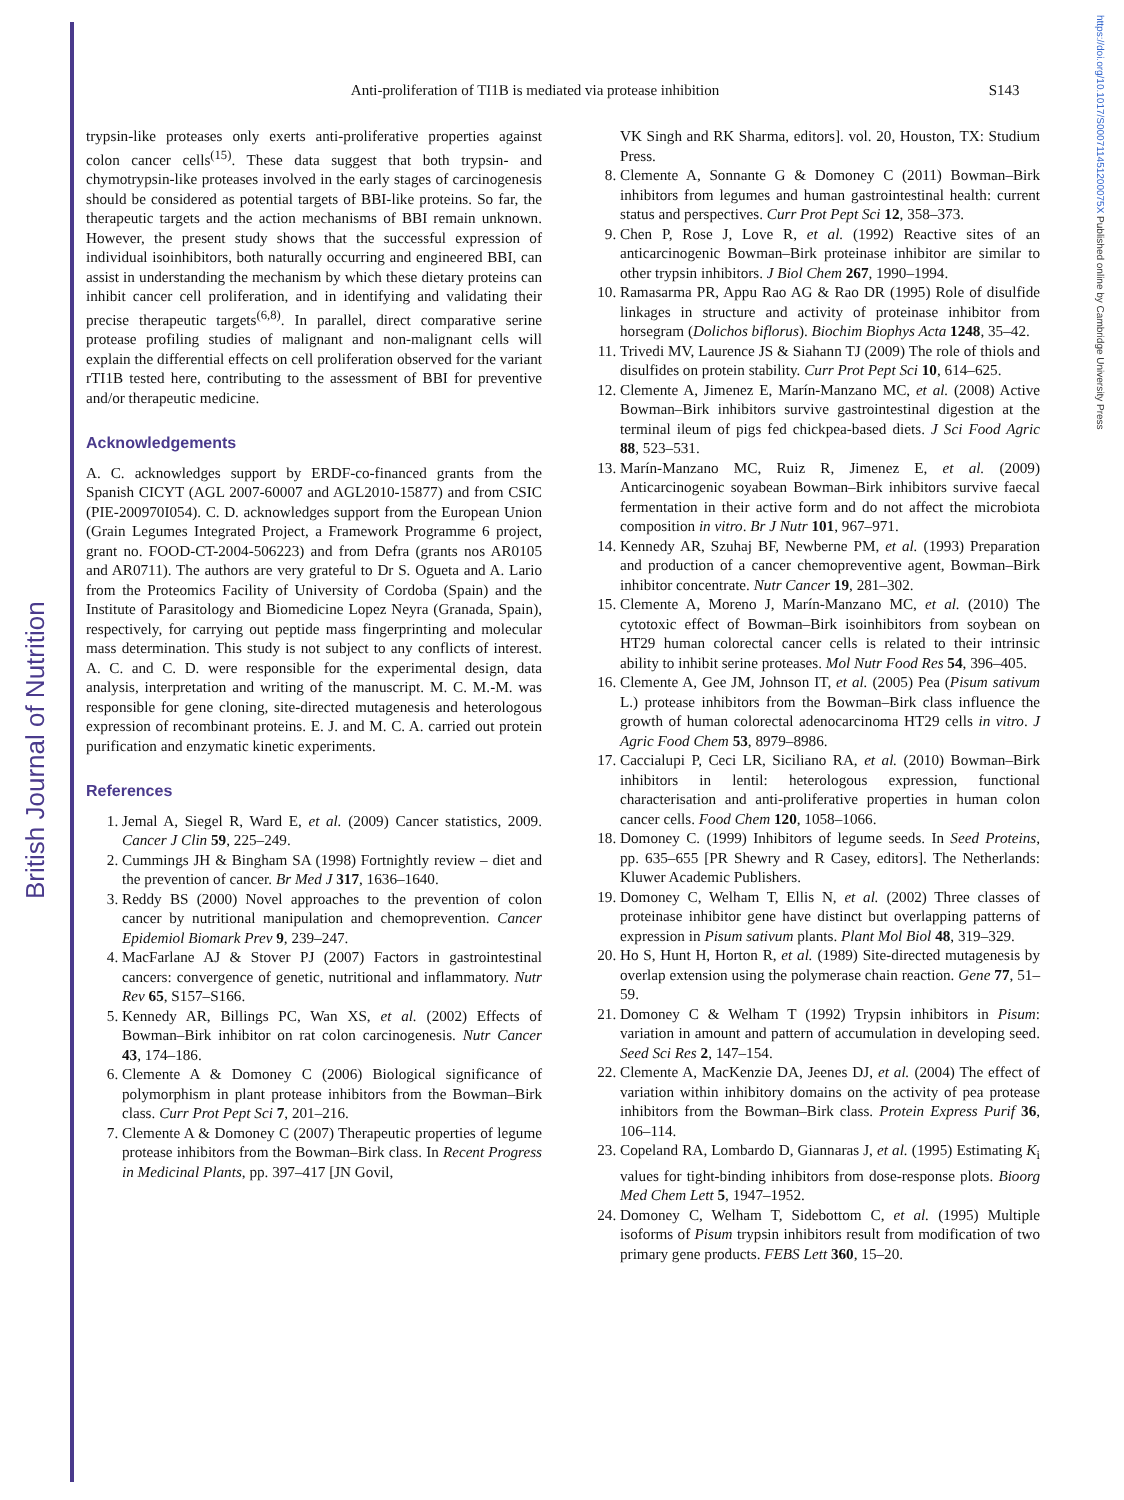British Journal of Nutrition
https://doi.org/10.1017/S000711451200075X Published online by Cambridge University Press
Anti-proliferation of TI1B is mediated via protease inhibition S143
trypsin-like proteases only exerts anti-proliferative properties against colon cancer cells<sup>(15)</sup>. These data suggest that both trypsin- and chymotrypsin-like proteases involved in the early stages of carcinogenesis should be considered as potential targets of BBI-like proteins. So far, the therapeutic targets and the action mechanisms of BBI remain unknown. However, the present study shows that the successful expression of individual isoinhibitors, both naturally occurring and engineered BBI, can assist in understanding the mechanism by which these dietary proteins can inhibit cancer cell proliferation, and in identifying and validating their precise therapeutic targets<sup>(6,8)</sup>. In parallel, direct comparative serine protease profiling studies of malignant and non-malignant cells will explain the differential effects on cell proliferation observed for the variant rTI1B tested here, contributing to the assessment of BBI for preventive and/or therapeutic medicine.
Acknowledgements
A. C. acknowledges support by ERDF-co-financed grants from the Spanish CICYT (AGL 2007-60007 and AGL2010-15877) and from CSIC (PIE-200970I054). C. D. acknowledges support from the European Union (Grain Legumes Integrated Project, a Framework Programme 6 project, grant no. FOOD-CT-2004-506223) and from Defra (grants nos AR0105 and AR0711). The authors are very grateful to Dr S. Ogueta and A. Lario from the Proteomics Facility of University of Cordoba (Spain) and the Institute of Parasitology and Biomedicine Lopez Neyra (Granada, Spain), respectively, for carrying out peptide mass fingerprinting and molecular mass determination. This study is not subject to any conflicts of interest. A. C. and C. D. were responsible for the experimental design, data analysis, interpretation and writing of the manuscript. M. C. M.-M. was responsible for gene cloning, site-directed mutagenesis and heterologous expression of recombinant proteins. E. J. and M. C. A. carried out protein purification and enzymatic kinetic experiments.
References
1. Jemal A, Siegel R, Ward E, et al. (2009) Cancer statistics, 2009. Cancer J Clin 59, 225–249.
2. Cummings JH & Bingham SA (1998) Fortnightly review – diet and the prevention of cancer. Br Med J 317, 1636–1640.
3. Reddy BS (2000) Novel approaches to the prevention of colon cancer by nutritional manipulation and chemoprevention. Cancer Epidemiol Biomark Prev 9, 239–247.
4. MacFarlane AJ & Stover PJ (2007) Factors in gastrointestinal cancers: convergence of genetic, nutritional and inflammatory. Nutr Rev 65, S157–S166.
5. Kennedy AR, Billings PC, Wan XS, et al. (2002) Effects of Bowman–Birk inhibitor on rat colon carcinogenesis. Nutr Cancer 43, 174–186.
6. Clemente A & Domoney C (2006) Biological significance of polymorphism in plant protease inhibitors from the Bowman–Birk class. Curr Prot Pept Sci 7, 201–216.
7. Clemente A & Domoney C (2007) Therapeutic properties of legume protease inhibitors from the Bowman–Birk class. In Recent Progress in Medicinal Plants, pp. 397–417 [JN Govil,
VK Singh and RK Sharma, editors]. vol. 20, Houston, TX: Studium Press.
8. Clemente A, Sonnante G & Domoney C (2011) Bowman–Birk inhibitors from legumes and human gastrointestinal health: current status and perspectives. Curr Prot Pept Sci 12, 358–373.
9. Chen P, Rose J, Love R, et al. (1992) Reactive sites of an anticarcinogenic Bowman–Birk proteinase inhibitor are similar to other trypsin inhibitors. J Biol Chem 267, 1990–1994.
10. Ramasarma PR, Appu Rao AG & Rao DR (1995) Role of disulfide linkages in structure and activity of proteinase inhibitor from horsegram (Dolichos biflorus). Biochim Biophys Acta 1248, 35–42.
11. Trivedi MV, Laurence JS & Siahann TJ (2009) The role of thiols and disulfides on protein stability. Curr Prot Pept Sci 10, 614–625.
12. Clemente A, Jimenez E, Marín-Manzano MC, et al. (2008) Active Bowman–Birk inhibitors survive gastrointestinal digestion at the terminal ileum of pigs fed chickpea-based diets. J Sci Food Agric 88, 523–531.
13. Marín-Manzano MC, Ruiz R, Jimenez E, et al. (2009) Anticarcinogenic soyabean Bowman–Birk inhibitors survive faecal fermentation in their active form and do not affect the microbiota composition in vitro. Br J Nutr 101, 967–971.
14. Kennedy AR, Szuhaj BF, Newberne PM, et al. (1993) Preparation and production of a cancer chemopreventive agent, Bowman–Birk inhibitor concentrate. Nutr Cancer 19, 281–302.
15. Clemente A, Moreno J, Marín-Manzano MC, et al. (2010) The cytotoxic effect of Bowman–Birk isoinhibitors from soybean on HT29 human colorectal cancer cells is related to their intrinsic ability to inhibit serine proteases. Mol Nutr Food Res 54, 396–405.
16. Clemente A, Gee JM, Johnson IT, et al. (2005) Pea (Pisum sativum L.) protease inhibitors from the Bowman–Birk class influence the growth of human colorectal adenocarcinoma HT29 cells in vitro. J Agric Food Chem 53, 8979–8986.
17. Caccialupi P, Ceci LR, Siciliano RA, et al. (2010) Bowman–Birk inhibitors in lentil: heterologous expression, functional characterisation and anti-proliferative properties in human colon cancer cells. Food Chem 120, 1058–1066.
18. Domoney C. (1999) Inhibitors of legume seeds. In Seed Proteins, pp. 635–655 [PR Shewry and R Casey, editors]. The Netherlands: Kluwer Academic Publishers.
19. Domoney C, Welham T, Ellis N, et al. (2002) Three classes of proteinase inhibitor gene have distinct but overlapping patterns of expression in Pisum sativum plants. Plant Mol Biol 48, 319–329.
20. Ho S, Hunt H, Horton R, et al. (1989) Site-directed mutagenesis by overlap extension using the polymerase chain reaction. Gene 77, 51–59.
21. Domoney C & Welham T (1992) Trypsin inhibitors in Pisum: variation in amount and pattern of accumulation in developing seed. Seed Sci Res 2, 147–154.
22. Clemente A, MacKenzie DA, Jeenes DJ, et al. (2004) The effect of variation within inhibitory domains on the activity of pea protease inhibitors from the Bowman–Birk class. Protein Express Purif 36, 106–114.
23. Copeland RA, Lombardo D, Giannaras J, et al. (1995) Estimating K<sub>i</sub> values for tight-binding inhibitors from dose-response plots. Bioorg Med Chem Lett 5, 1947–1952.
24. Domoney C, Welham T, Sidebottom C, et al. (1995) Multiple isoforms of Pisum trypsin inhibitors result from modification of two primary gene products. FEBS Lett 360, 15–20.